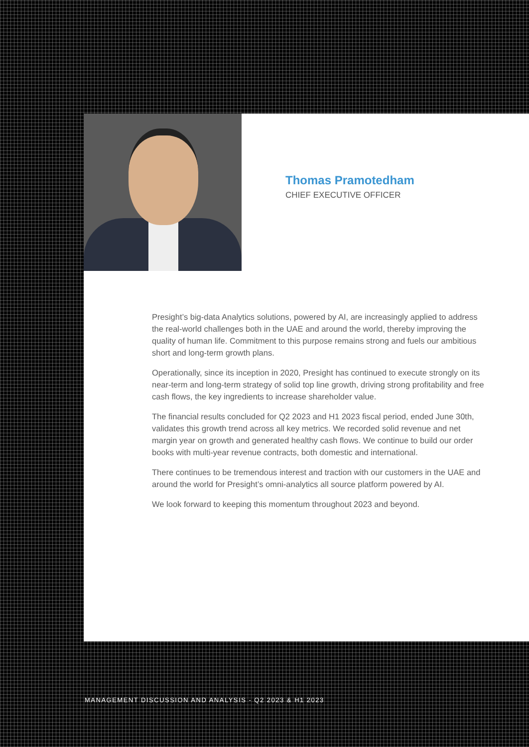Thomas Pramotedham
CHIEF EXECUTIVE OFFICER
Presight’s big-data Analytics solutions, powered by AI, are increasingly applied to address the real-world challenges both in the UAE and around the world, thereby improving the quality of human life. Commitment to this purpose remains strong and fuels our ambitious short and long-term growth plans.
Operationally, since its inception in 2020, Presight has continued to execute strongly on its near-term and long-term strategy of solid top line growth, driving strong profitability and free cash flows, the key ingredients to increase shareholder value.
The financial results concluded for Q2 2023 and H1 2023 fiscal period, ended June 30th, validates this growth trend across all key metrics. We recorded solid revenue and net margin year on growth and generated healthy cash flows. We continue to build our order books with multi-year revenue contracts, both domestic and international.
There continues to be tremendous interest and traction with our customers in the UAE and around the world for Presight’s omni-analytics all source platform powered by AI.
We look forward to keeping this momentum throughout 2023 and beyond.
MANAGEMENT DISCUSSION AND ANALYSIS - Q2 2023 & H1 2023